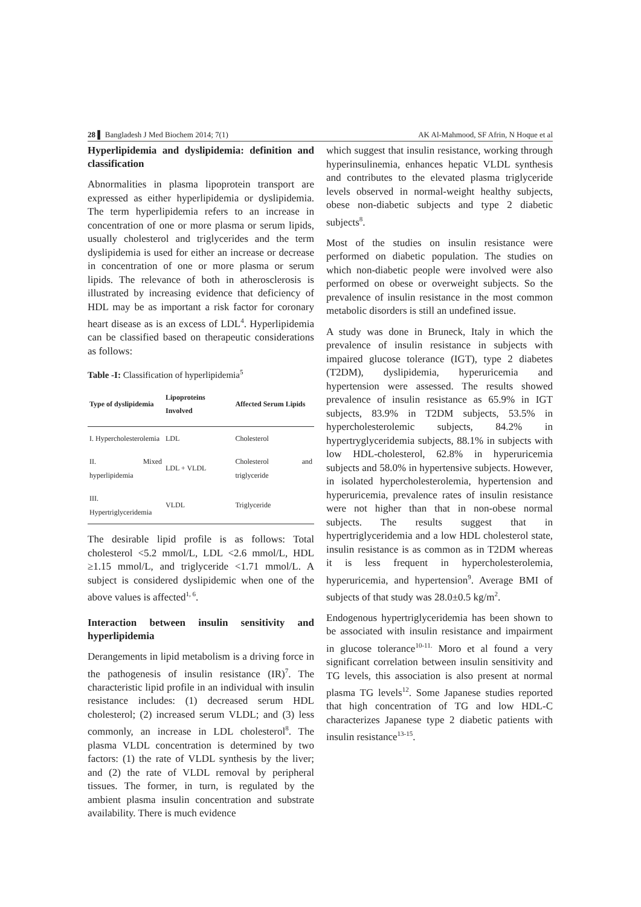28 ▌ Bangladesh J Med Biochem 2014; 7(1) AK Al-Mahmood, SF Afrin, N Hoque et al
Hyperlipidemia and dyslipidemia: definition and classification
Abnormalities in plasma lipoprotein transport are expressed as either hyperlipidemia or dyslipidemia. The term hyperlipidemia refers to an increase in concentration of one or more plasma or serum lipids, usually cholesterol and triglycerides and the term dyslipidemia is used for either an increase or decrease in concentration of one or more plasma or serum lipids. The relevance of both in atherosclerosis is illustrated by increasing evidence that deficiency of HDL may be as important a risk factor for coronary heart disease as is an excess of LDL<sup>4</sup>. Hyperlipidemia can be classified based on therapeutic considerations as follows:
Table -I: Classification of hyperlipidemia<sup>5</sup>
| Type of dyslipidemia | Lipoproteins Involved | Affected Serum Lipids |
| --- | --- | --- |
| I. Hypercholesterolemia | LDL | Cholesterol |
| II. Mixed hyperlipidemia | LDL + VLDL | Cholesterol and triglyceride |
| III. Hypertriglyceridemia | VLDL | Triglyceride |
The desirable lipid profile is as follows: Total cholesterol <5.2 mmol/L, LDL <2.6 mmol/L, HDL ≥1.15 mmol/L, and triglyceride <1.71 mmol/L. A subject is considered dyslipidemic when one of the above values is affected<sup>1, 6</sup>.
Interaction between insulin sensitivity and hyperlipidemia
Derangements in lipid metabolism is a driving force in the pathogenesis of insulin resistance (IR)<sup>7</sup>. The characteristic lipid profile in an individual with insulin resistance includes: (1) decreased serum HDL cholesterol; (2) increased serum VLDL; and (3) less commonly, an increase in LDL cholesterol<sup>8</sup>. The plasma VLDL concentration is determined by two factors: (1) the rate of VLDL synthesis by the liver; and (2) the rate of VLDL removal by peripheral tissues. The former, in turn, is regulated by the ambient plasma insulin concentration and substrate availability. There is much evidence
which suggest that insulin resistance, working through hyperinsulinemia, enhances hepatic VLDL synthesis and contributes to the elevated plasma triglyceride levels observed in normal-weight healthy subjects, obese non-diabetic subjects and type 2 diabetic subjects<sup>8</sup>.
Most of the studies on insulin resistance were performed on diabetic population. The studies on which non-diabetic people were involved were also performed on obese or overweight subjects. So the prevalence of insulin resistance in the most common metabolic disorders is still an undefined issue.
A study was done in Bruneck, Italy in which the prevalence of insulin resistance in subjects with impaired glucose tolerance (IGT), type 2 diabetes (T2DM), dyslipidemia, hyperuricemia and hypertension were assessed. The results showed prevalence of insulin resistance as 65.9% in IGT subjects, 83.9% in T2DM subjects, 53.5% in hypercholesterolemic subjects, 84.2% in hypertryglyceridemia subjects, 88.1% in subjects with low HDL-cholesterol, 62.8% in hyperuricemia subjects and 58.0% in hypertensive subjects. However, in isolated hypercholesterolemia, hypertension and hyperuricemia, prevalence rates of insulin resistance were not higher than that in non-obese normal subjects. The results suggest that in hypertriglyceridemia and a low HDL cholesterol state, insulin resistance is as common as in T2DM whereas it is less frequent in hypercholesterolemia, hyperuricemia, and hypertension<sup>9</sup>. Average BMI of subjects of that study was 28.0±0.5 kg/m<sup>2</sup>.
Endogenous hypertriglyceridemia has been shown to be associated with insulin resistance and impairment in glucose tolerance<sup>10-11.</sup> Moro et al found a very significant correlation between insulin sensitivity and TG levels, this association is also present at normal plasma TG levels<sup>12</sup>. Some Japanese studies reported that high concentration of TG and low HDL-C characterizes Japanese type 2 diabetic patients with insulin resistance<sup>13-15</sup>.